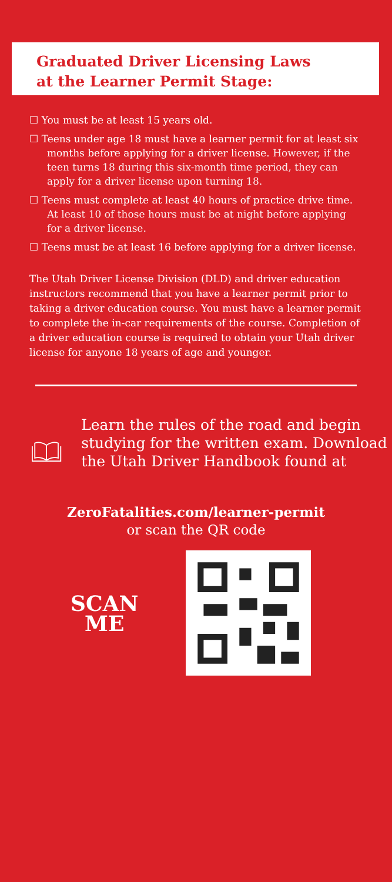Graduated Driver Licensing Laws
at the Learner Permit Stage:
☐ You must be at least 15 years old.
☐ Teens under age 18 must have a learner permit for at least six months before applying for a driver license. However, if the teen turns 18 during this six-month time period, they can apply for a driver license upon turning 18.
☐ Teens must complete at least 40 hours of practice drive time. At least 10 of those hours must be at night before applying for a driver license.
☐ Teens must be at least 16 before applying for a driver license.
The Utah Driver License Division (DLD) and driver education instructors recommend that you have a learner permit prior to taking a driver education course. You must have a learner permit to complete the in-car requirements of the course. Completion of a driver education course is required to obtain your Utah driver license for anyone 18 years of age and younger.
Learn the rules of the road and begin studying for the written exam. Download the Utah Driver Handbook found at
ZeroFatalities.com/learner-permit
or scan the QR code
SCAN
ME